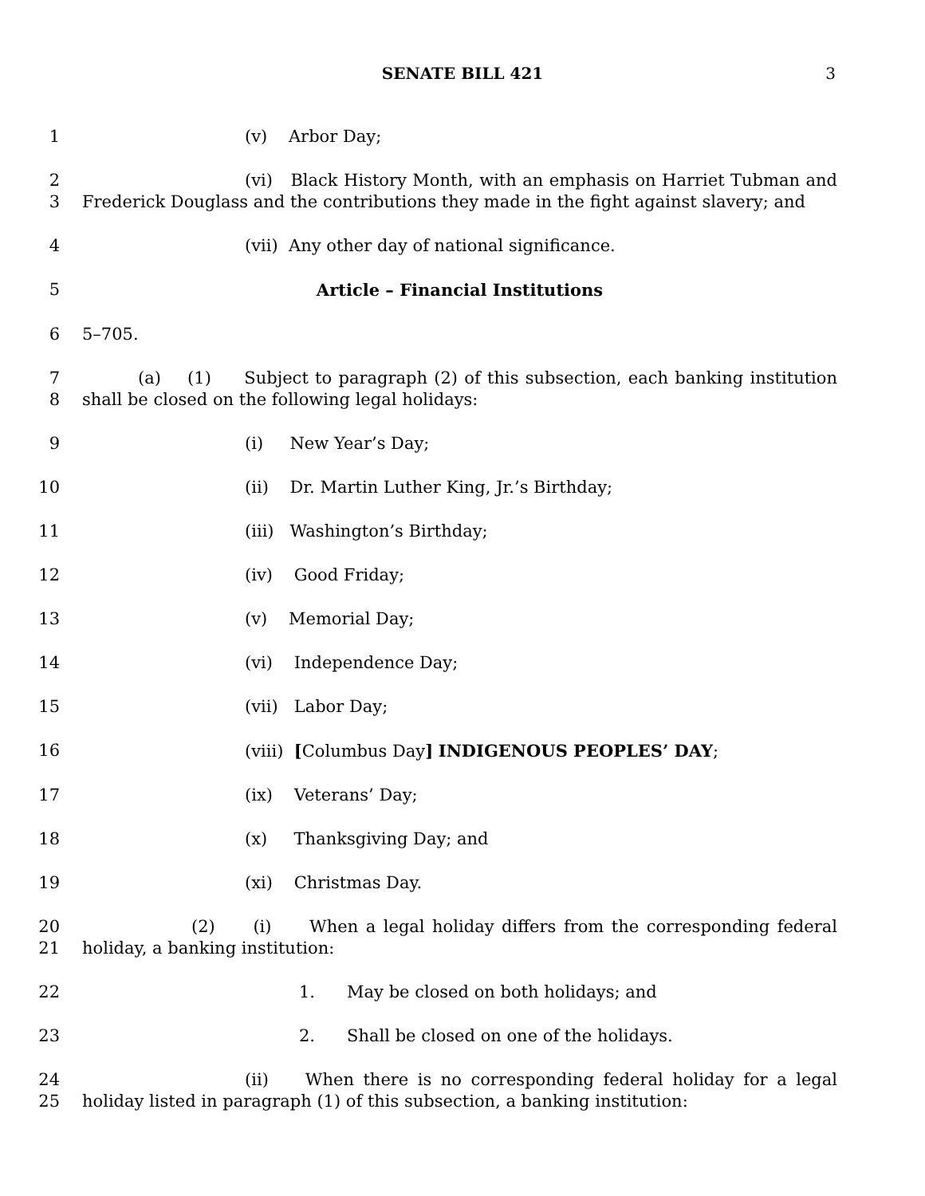SENATE BILL 421 3
1 (v) Arbor Day;
2
3
(vi) Black History Month, with an emphasis on Harriet Tubman and Frederick Douglass and the contributions they made in the fight against slavery; and
4 (vii) Any other day of national significance.
5 Article – Financial Institutions
6 5–705.
7
8
(a) (1) Subject to paragraph (2) of this subsection, each banking institution shall be closed on the following legal holidays:
9 (i) New Year’s Day;
10 (ii) Dr. Martin Luther King, Jr.’s Birthday;
11 (iii) Washington’s Birthday;
12 (iv) Good Friday;
13 (v) Memorial Day;
14 (vi) Independence Day;
15 (vii) Labor Day;
16 (viii) [Columbus Day] INDIGENOUS PEOPLES’ DAY;
17 (ix) Veterans’ Day;
18 (x) Thanksgiving Day; and
19 (xi) Christmas Day.
20
21
(2) (i) When a legal holiday differs from the corresponding federal holiday, a banking institution:
22 1. May be closed on both holidays; and
23 2. Shall be closed on one of the holidays.
24
25
(ii) When there is no corresponding federal holiday for a legal holiday listed in paragraph (1) of this subsection, a banking institution: